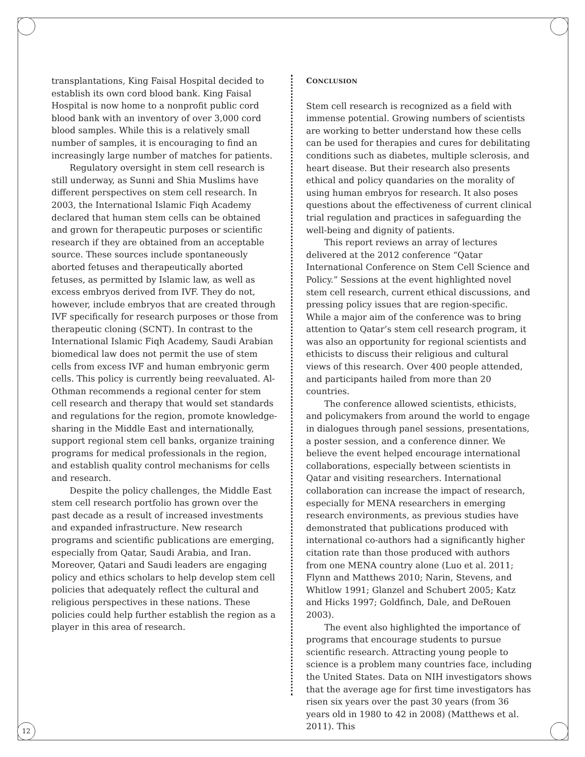transplantations, King Faisal Hospital decided to establish its own cord blood bank. King Faisal Hospital is now home to a nonprofit public cord blood bank with an inventory of over 3,000 cord blood samples. While this is a relatively small number of samples, it is encouraging to find an increasingly large number of matches for patients.
Regulatory oversight in stem cell research is still underway, as Sunni and Shia Muslims have different perspectives on stem cell research. In 2003, the International Islamic Fiqh Academy declared that human stem cells can be obtained and grown for therapeutic purposes or scientific research if they are obtained from an acceptable source. These sources include spontaneously aborted fetuses and therapeutically aborted fetuses, as permitted by Islamic law, as well as excess embryos derived from IVF. They do not, however, include embryos that are created through IVF specifically for research purposes or those from therapeutic cloning (SCNT). In contrast to the International Islamic Fiqh Academy, Saudi Arabian biomedical law does not permit the use of stem cells from excess IVF and human embryonic germ cells. This policy is currently being reevaluated. Al-Othman recommends a regional center for stem cell research and therapy that would set standards and regulations for the region, promote knowledge-sharing in the Middle East and internationally, support regional stem cell banks, organize training programs for medical professionals in the region, and establish quality control mechanisms for cells and research.
Despite the policy challenges, the Middle East stem cell research portfolio has grown over the past decade as a result of increased investments and expanded infrastructure. New research programs and scientific publications are emerging, especially from Qatar, Saudi Arabia, and Iran. Moreover, Qatari and Saudi leaders are engaging policy and ethics scholars to help develop stem cell policies that adequately reflect the cultural and religious perspectives in these nations. These policies could help further establish the region as a player in this area of research.
CONCLUSION
Stem cell research is recognized as a field with immense potential. Growing numbers of scientists are working to better understand how these cells can be used for therapies and cures for debilitating conditions such as diabetes, multiple sclerosis, and heart disease. But their research also presents ethical and policy quandaries on the morality of using human embryos for research. It also poses questions about the effectiveness of current clinical trial regulation and practices in safeguarding the well-being and dignity of patients.
This report reviews an array of lectures delivered at the 2012 conference “Qatar International Conference on Stem Cell Science and Policy.” Sessions at the event highlighted novel stem cell research, current ethical discussions, and pressing policy issues that are region-specific. While a major aim of the conference was to bring attention to Qatar’s stem cell research program, it was also an opportunity for regional scientists and ethicists to discuss their religious and cultural views of this research. Over 400 people attended, and participants hailed from more than 20 countries.
The conference allowed scientists, ethicists, and policymakers from around the world to engage in dialogues through panel sessions, presentations, a poster session, and a conference dinner. We believe the event helped encourage international collaborations, especially between scientists in Qatar and visiting researchers. International collaboration can increase the impact of research, especially for MENA researchers in emerging research environments, as previous studies have demonstrated that publications produced with international co-authors had a significantly higher citation rate than those produced with authors from one MENA country alone (Luo et al. 2011; Flynn and Matthews 2010; Narin, Stevens, and Whitlow 1991; Glanzel and Schubert 2005; Katz and Hicks 1997; Goldfinch, Dale, and DeRouen 2003).
The event also highlighted the importance of programs that encourage students to pursue scientific research. Attracting young people to science is a problem many countries face, including the United States. Data on NIH investigators shows that the average age for first time investigators has risen six years over the past 30 years (from 36 years old in 1980 to 42 in 2008) (Matthews et al. 2011). This
12